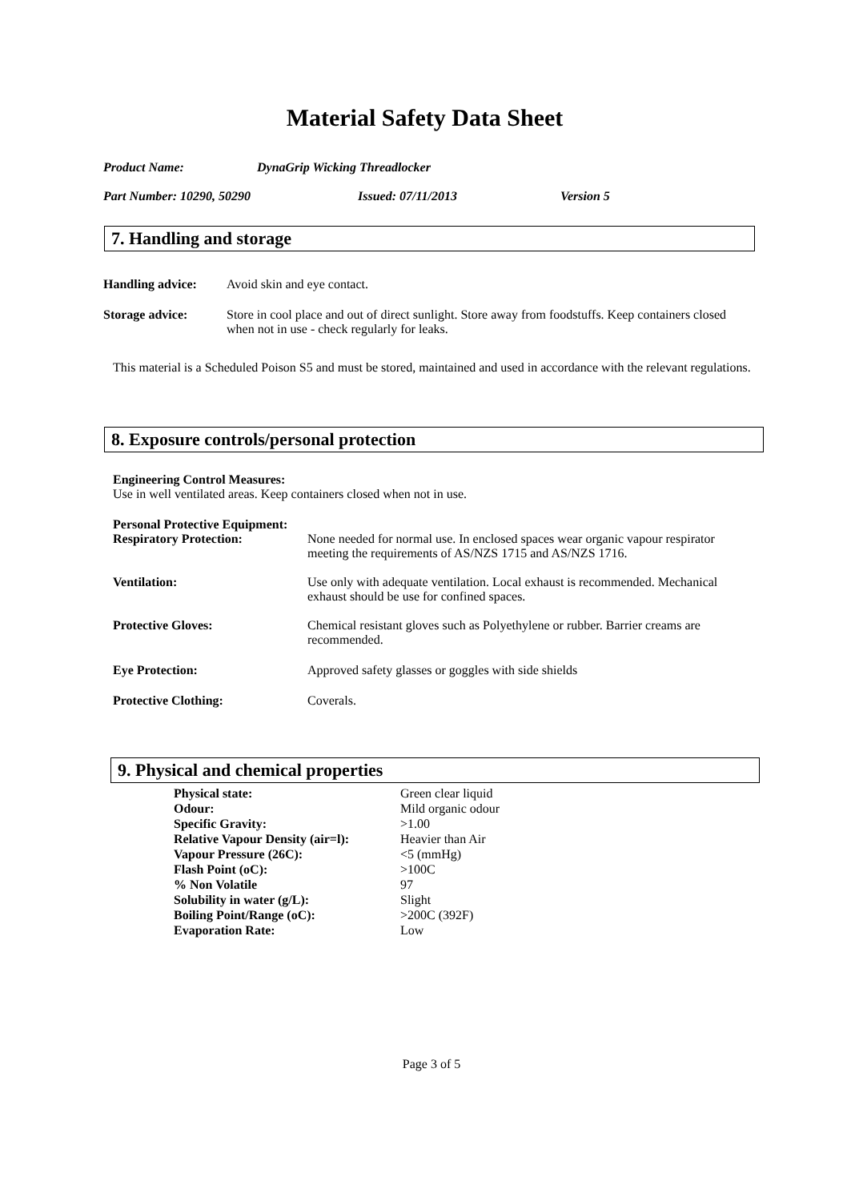Material Safety Data Sheet
Product Name: DynaGrip Wicking Threadlocker
Part Number: 10290, 50290 Issued: 07/11/2013 Version 5
7. Handling and storage
Handling advice: Avoid skin and eye contact.
Storage advice: Store in cool place and out of direct sunlight. Store away from foodstuffs. Keep containers closed when not in use - check regularly for leaks.
This material is a Scheduled Poison S5 and must be stored, maintained and used in accordance with the relevant regulations.
8. Exposure controls/personal protection
Engineering Control Measures:
Use in well ventilated areas. Keep containers closed when not in use.
Personal Protective Equipment:
Respiratory Protection: None needed for normal use. In enclosed spaces wear organic vapour respirator meeting the requirements of AS/NZS 1715 and AS/NZS 1716.
Ventilation: Use only with adequate ventilation. Local exhaust is recommended. Mechanical exhaust should be use for confined spaces.
Protective Gloves: Chemical resistant gloves such as Polyethylene or rubber. Barrier creams are recommended.
Eye Protection: Approved safety glasses or goggles with side shields
Protective Clothing: Coverals.
9. Physical and chemical properties
| Physical state: | Green clear liquid |
| Odour: | Mild organic odour |
| Specific Gravity: | >1.00 |
| Relative Vapour Density (air=l): | Heavier than Air |
| Vapour Pressure (26C): | <5 (mmHg) |
| Flash Point (oC): | >100C |
| % Non Volatile | 97 |
| Solubility in water (g/L): | Slight |
| Boiling Point/Range (oC): | >200C (392F) |
| Evaporation Rate: | Low |
Page 3 of 5